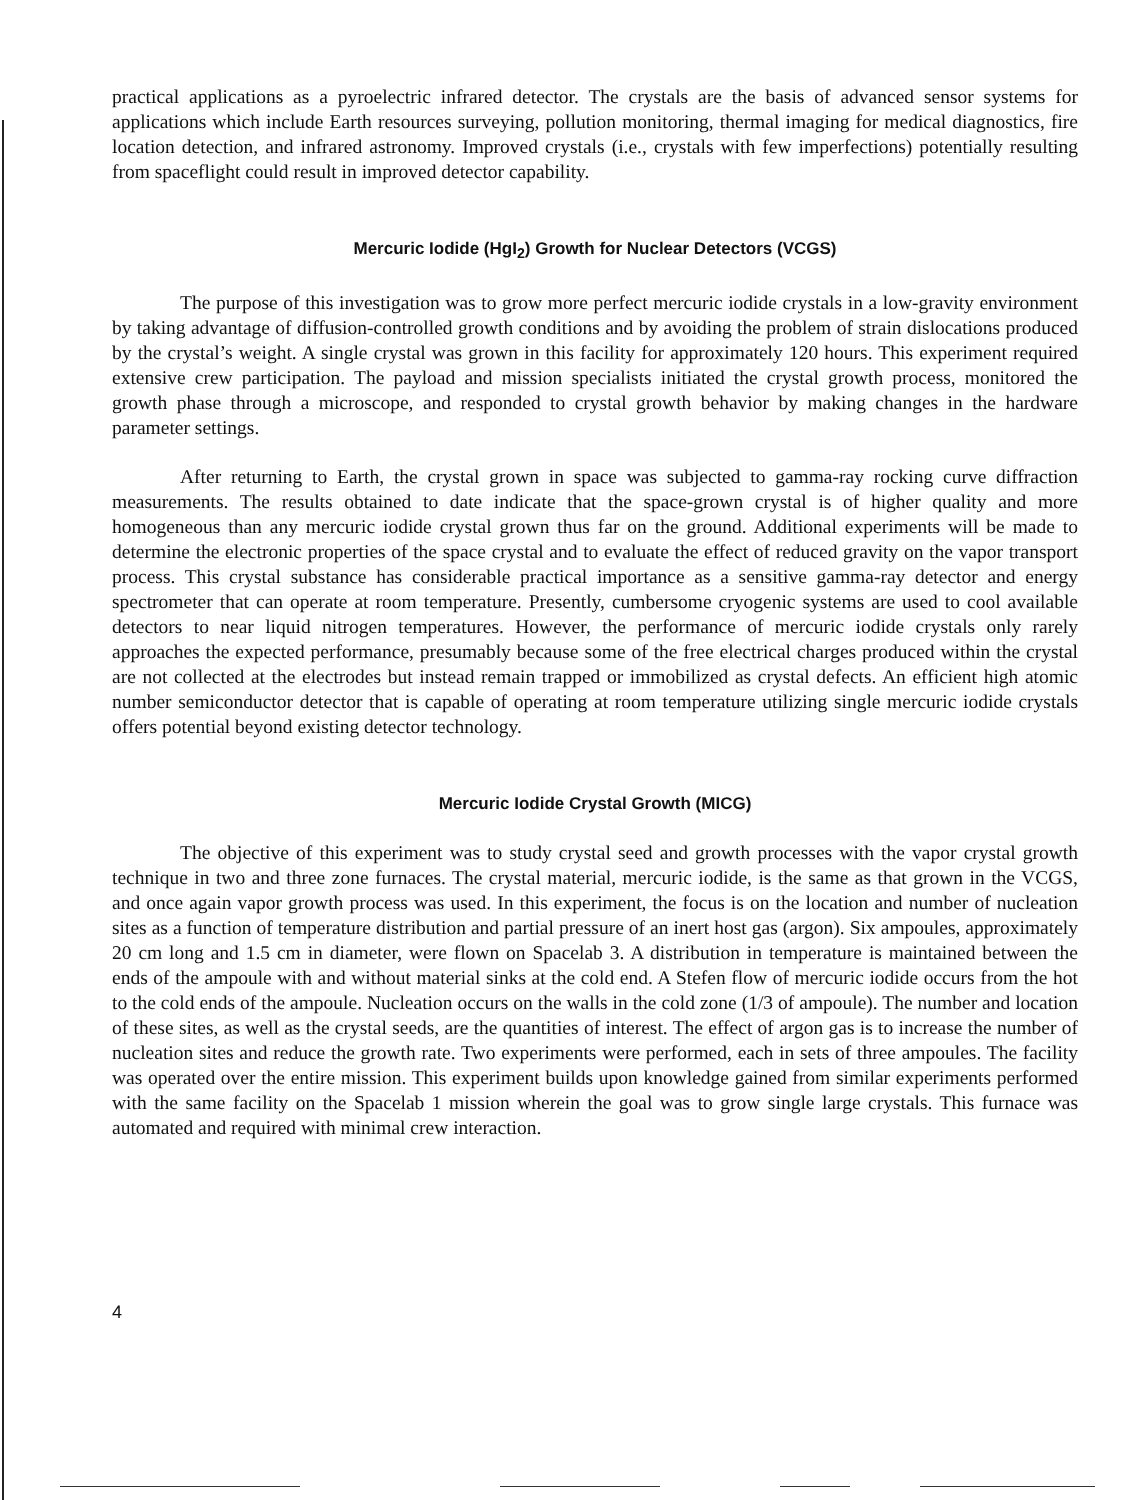practical applications as a pyroelectric infrared detector. The crystals are the basis of advanced sensor systems for applications which include Earth resources surveying, pollution monitoring, thermal imaging for medical diagnostics, fire location detection, and infrared astronomy. Improved crystals (i.e., crystals with few imperfections) potentially resulting from spaceflight could result in improved detector capability.
Mercuric Iodide (HgI<sub>2</sub>) Growth for Nuclear Detectors (VCGS)
The purpose of this investigation was to grow more perfect mercuric iodide crystals in a low-gravity environment by taking advantage of diffusion-controlled growth conditions and by avoiding the problem of strain dislocations produced by the crystal’s weight. A single crystal was grown in this facility for approximately 120 hours. This experiment required extensive crew participation. The payload and mission specialists initiated the crystal growth process, monitored the growth phase through a microscope, and responded to crystal growth behavior by making changes in the hardware parameter settings.
After returning to Earth, the crystal grown in space was subjected to gamma-ray rocking curve diffraction measurements. The results obtained to date indicate that the space-grown crystal is of higher quality and more homogeneous than any mercuric iodide crystal grown thus far on the ground. Additional experiments will be made to determine the electronic properties of the space crystal and to evaluate the effect of reduced gravity on the vapor transport process. This crystal substance has considerable practical importance as a sensitive gamma-ray detector and energy spectrometer that can operate at room temperature. Presently, cumbersome cryogenic systems are used to cool available detectors to near liquid nitrogen temperatures. However, the performance of mercuric iodide crystals only rarely approaches the expected performance, presumably because some of the free electrical charges produced within the crystal are not collected at the electrodes but instead remain trapped or immobilized as crystal defects. An efficient high atomic number semiconductor detector that is capable of operating at room temperature utilizing single mercuric iodide crystals offers potential beyond existing detector technology.
Mercuric Iodide Crystal Growth (MICG)
The objective of this experiment was to study crystal seed and growth processes with the vapor crystal growth technique in two and three zone furnaces. The crystal material, mercuric iodide, is the same as that grown in the VCGS, and once again vapor growth process was used. In this experiment, the focus is on the location and number of nucleation sites as a function of temperature distribution and partial pressure of an inert host gas (argon). Six ampoules, approximately 20 cm long and 1.5 cm in diameter, were flown on Spacelab 3. A distribution in temperature is maintained between the ends of the ampoule with and without material sinks at the cold end. A Stefen flow of mercuric iodide occurs from the hot to the cold ends of the ampoule. Nucleation occurs on the walls in the cold zone (1/3 of ampoule). The number and location of these sites, as well as the crystal seeds, are the quantities of interest. The effect of argon gas is to increase the number of nucleation sites and reduce the growth rate. Two experiments were performed, each in sets of three ampoules. The facility was operated over the entire mission. This experiment builds upon knowledge gained from similar experiments performed with the same facility on the Spacelab 1 mission wherein the goal was to grow single large crystals. This furnace was automated and required with minimal crew interaction.
4